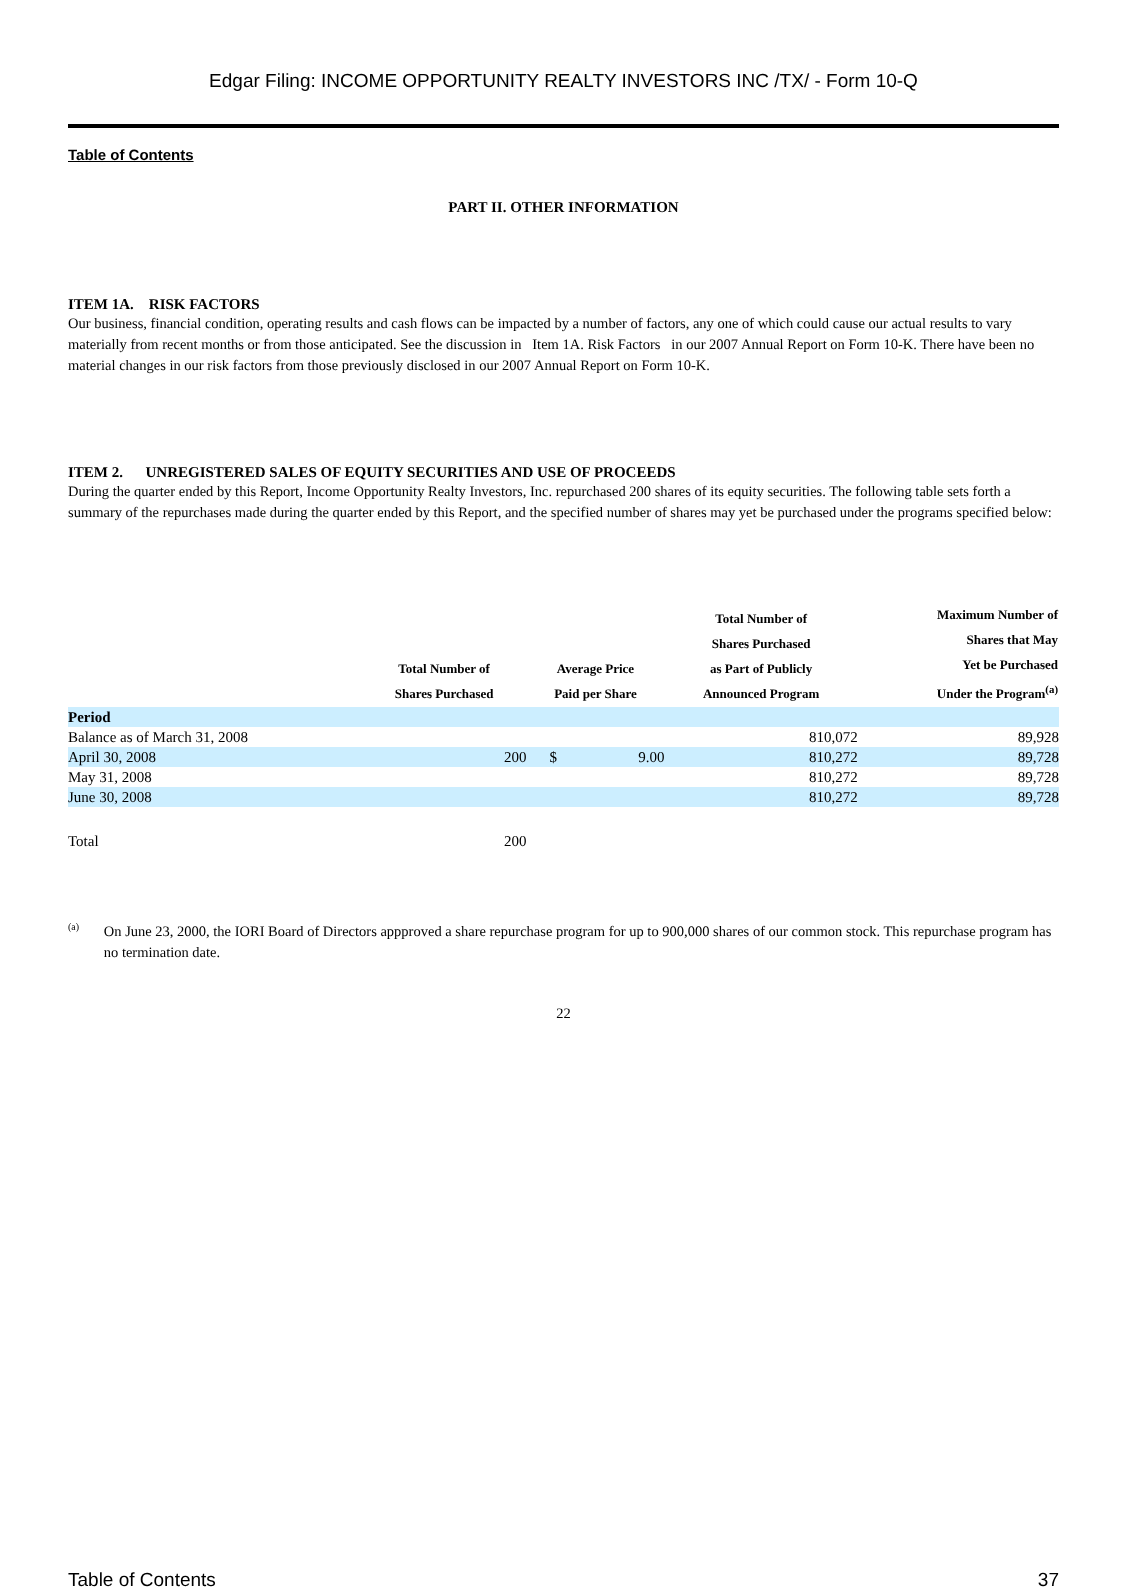Edgar Filing: INCOME OPPORTUNITY REALTY INVESTORS INC /TX/ - Form 10-Q
Table of Contents
PART II. OTHER INFORMATION
ITEM 1A. RISK FACTORS
Our business, financial condition, operating results and cash flows can be impacted by a number of factors, any one of which could cause our actual results to vary materially from recent months or from those anticipated. See the discussion in Item 1A. Risk Factors in our 2007 Annual Report on Form 10-K. There have been no material changes in our risk factors from those previously disclosed in our 2007 Annual Report on Form 10-K.
ITEM 2. UNREGISTERED SALES OF EQUITY SECURITIES AND USE OF PROCEEDS
During the quarter ended by this Report, Income Opportunity Realty Investors, Inc. repurchased 200 shares of its equity securities. The following table sets forth a summary of the repurchases made during the quarter ended by this Report, and the specified number of shares may yet be purchased under the programs specified below:
| | Total Number of Shares Purchased | Average Price Paid per Share | | Total Number of Shares Purchased as Part of Publicly Announced Program | Maximum Number of Shares that May Yet be Purchased Under the Program<sup>(a)</sup> |
| --- | --- | --- | --- | --- | --- |
| Period | | | | | |
| Balance as of March 31, 2008 | | | | 810,072 | 89,928 |
| April 30, 2008 | 200 | $ | 9.00 | 810,272 | 89,728 |
| May 31, 2008 | | | | 810,272 | 89,728 |
| June 30, 2008 | | | | 810,272 | 89,728 |
| Total | 200 | | | | |
(a)
On June 23, 2000, the IORI Board of Directors appproved a share repurchase program for up to 900,000 shares of our common stock. This repurchase program has no termination date.
22
Table of Contents 37